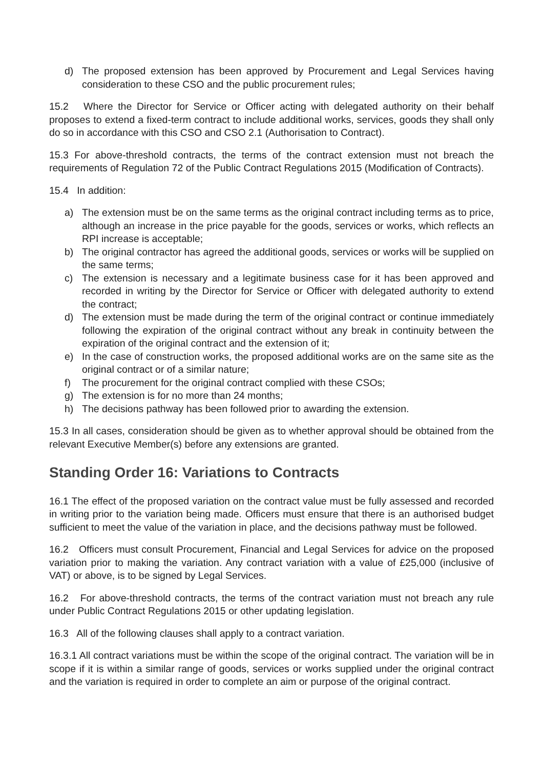d) The proposed extension has been approved by Procurement and Legal Services having consideration to these CSO and the public procurement rules;
15.2 Where the Director for Service or Officer acting with delegated authority on their behalf proposes to extend a fixed-term contract to include additional works, services, goods they shall only do so in accordance with this CSO and CSO 2.1 (Authorisation to Contract).
15.3 For above-threshold contracts, the terms of the contract extension must not breach the requirements of Regulation 72 of the Public Contract Regulations 2015 (Modification of Contracts).
15.4 In addition:
a) The extension must be on the same terms as the original contract including terms as to price, although an increase in the price payable for the goods, services or works, which reflects an RPI increase is acceptable;
b) The original contractor has agreed the additional goods, services or works will be supplied on the same terms;
c) The extension is necessary and a legitimate business case for it has been approved and recorded in writing by the Director for Service or Officer with delegated authority to extend the contract;
d) The extension must be made during the term of the original contract or continue immediately following the expiration of the original contract without any break in continuity between the expiration of the original contract and the extension of it;
e) In the case of construction works, the proposed additional works are on the same site as the original contract or of a similar nature;
f) The procurement for the original contract complied with these CSOs;
g) The extension is for no more than 24 months;
h) The decisions pathway has been followed prior to awarding the extension.
15.3 In all cases, consideration should be given as to whether approval should be obtained from the relevant Executive Member(s) before any extensions are granted.
Standing Order 16: Variations to Contracts
16.1 The effect of the proposed variation on the contract value must be fully assessed and recorded in writing prior to the variation being made. Officers must ensure that there is an authorised budget sufficient to meet the value of the variation in place, and the decisions pathway must be followed.
16.2 Officers must consult Procurement, Financial and Legal Services for advice on the proposed variation prior to making the variation. Any contract variation with a value of £25,000 (inclusive of VAT) or above, is to be signed by Legal Services.
16.2 For above-threshold contracts, the terms of the contract variation must not breach any rule under Public Contract Regulations 2015 or other updating legislation.
16.3 All of the following clauses shall apply to a contract variation.
16.3.1 All contract variations must be within the scope of the original contract. The variation will be in scope if it is within a similar range of goods, services or works supplied under the original contract and the variation is required in order to complete an aim or purpose of the original contract.